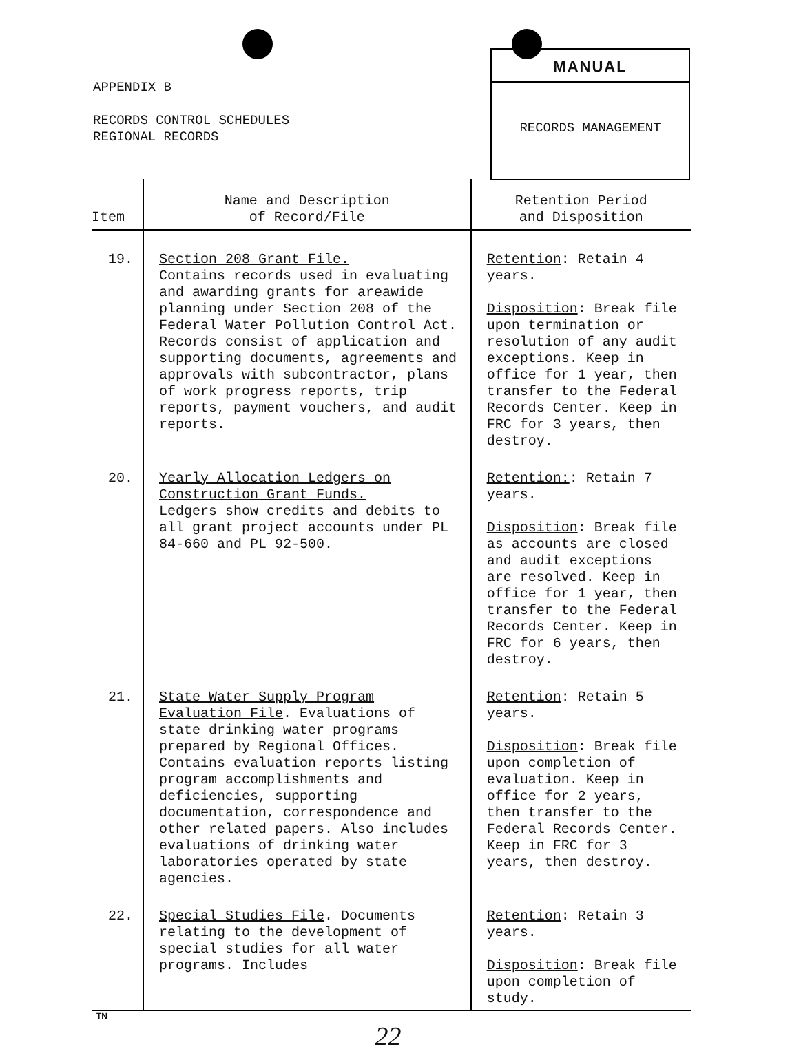APPENDIX B
RECORDS CONTROL SCHEDULES
REGIONAL RECORDS
MANUAL
RECORDS MANAGEMENT
| Item | Name and Description of Record/File | Retention Period and Disposition |
| --- | --- | --- |
| 19. | Section 208 Grant File. Contains records used in evaluating and awarding grants for areawide planning under Section 208 of the Federal Water Pollution Control Act. Records consist of application and supporting documents, agreements and approvals with subcontractor, plans of work progress reports, trip reports, payment vouchers, and audit reports. | Retention : Retain 4 years. Disposition : Break file upon termination or resolution of any audit exceptions. Keep in office for 1 year, then transfer to the Federal Records Center. Keep in FRC for 3 years, then destroy. |
| 20. | Yearly Allocation Ledgers on Construction Grant Funds. Ledgers show credits and debits to all grant project accounts under PL 84-660 and PL 92-500. | Retention: : Retain 7 years. Disposition : Break file as accounts are closed and audit exceptions are resolved. Keep in office for 1 year, then transfer to the Federal Records Center. Keep in FRC for 6 years, then destroy. |
| 21. | State Water Supply Program Evaluation File . Evaluations of state drinking water programs prepared by Regional Offices. Contains evaluation reports listing program accomplishments and deficiencies, supporting documentation, correspondence and other related papers. Also includes evaluations of drinking water laboratories operated by state agencies. | Retention : Retain 5 years. Disposition : Break file upon completion of evaluation. Keep in office for 2 years, then transfer to the Federal Records Center. Keep in FRC for 3 years, then destroy. |
| 22. | Special Studies File . Documents relating to the development of special studies for all water programs. Includes | Retention : Retain 3 years. Disposition : Break file upon completion of study. |
TN
22